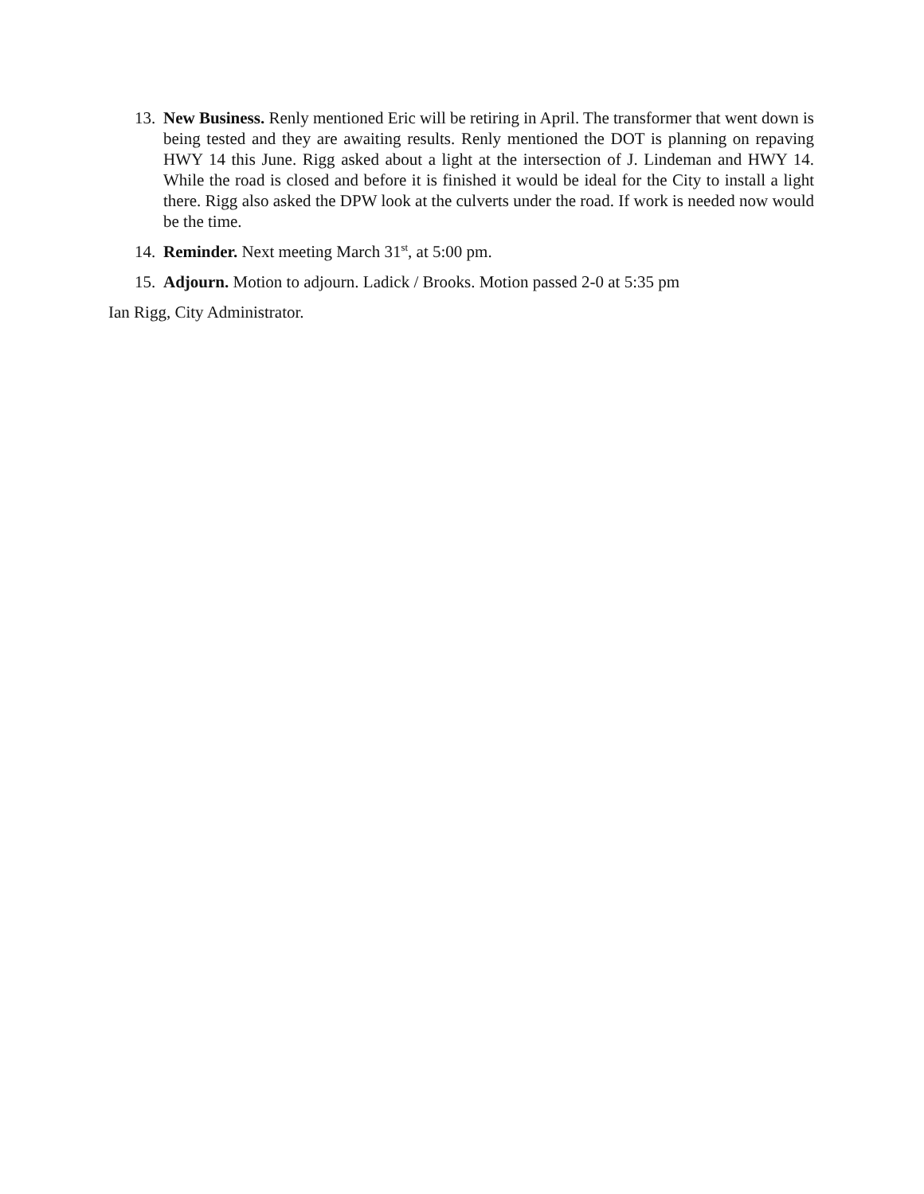13. New Business. Renly mentioned Eric will be retiring in April. The transformer that went down is being tested and they are awaiting results. Renly mentioned the DOT is planning on repaving HWY 14 this June. Rigg asked about a light at the intersection of J. Lindeman and HWY 14. While the road is closed and before it is finished it would be ideal for the City to install a light there. Rigg also asked the DPW look at the culverts under the road. If work is needed now would be the time.
14. Reminder. Next meeting March 31<sup>st</sup>, at 5:00 pm.
15. Adjourn. Motion to adjourn. Ladick / Brooks. Motion passed 2-0 at 5:35 pm
Ian Rigg, City Administrator.